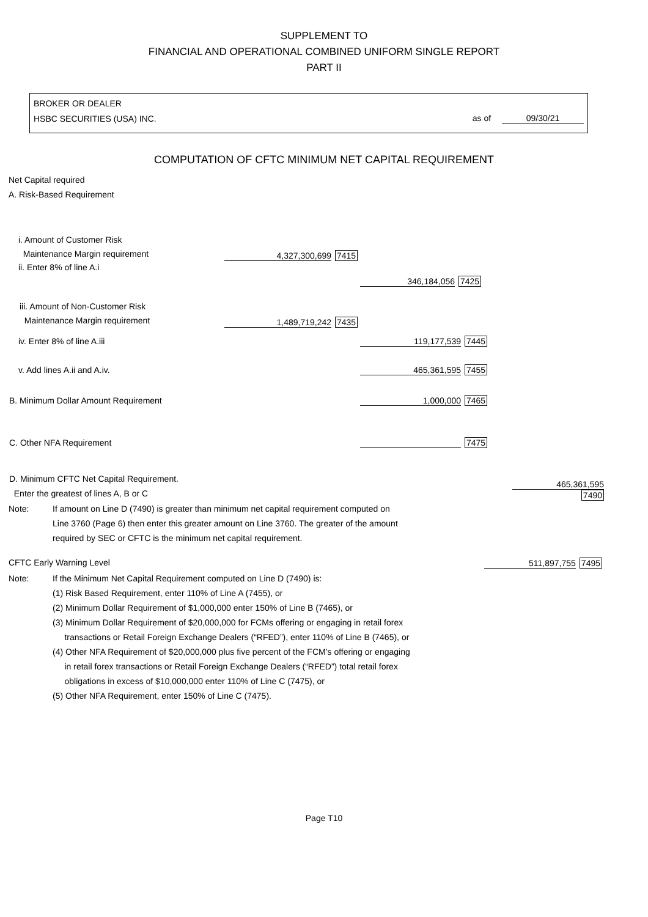SUPPLEMENT TO
FINANCIAL AND OPERATIONAL COMBINED UNIFORM SINGLE REPORT
PART II
BROKER OR DEALER
HSBC SECURITIES (USA) INC. as of 09/30/21
COMPUTATION OF CFTC MINIMUM NET CAPITAL REQUIREMENT
Net Capital required
A. Risk-Based Requirement
| i. Amount of Customer Risk Maintenance Margin requirement | 4,327,300,699 7415 | | |
| ii. Enter 8% of line A.i | | 346,184,056 7425 | |
| iii. Amount of Non-Customer Risk Maintenance Margin requirement | 1,489,719,242 7435 | | |
| iv. Enter 8% of line A.iii | | 119,177,539 7445 | |
| v. Add lines A.ii and A.iv. | | 465,361,595 7455 | |
| B. Minimum Dollar Amount Requirement | | 1,000,000 7465 | |
| C. Other NFA Requirement | | 7475 | |
| D. Minimum CFTC Net Capital Requirement. Enter the greatest of lines A, B or C | | | 465,361,595 7490 |
Note: If amount on Line D (7490) is greater than minimum net capital requirement computed on
Line 3760 (Page 6) then enter this greater amount on Line 3760. The greater of the amount
required by SEC or CFTC is the minimum net capital requirement.
CFTC Early Warning Level 511,897,755 7495
Note: If the Minimum Net Capital Requirement computed on Line D (7490) is:
(1) Risk Based Requirement, enter 110% of Line A (7455), or
(2) Minimum Dollar Requirement of $1,000,000 enter 150% of Line B (7465), or
(3) Minimum Dollar Requirement of $20,000,000 for FCMs offering or engaging in retail forex
transactions or Retail Foreign Exchange Dealers (“RFED”), enter 110% of Line B (7465), or
(4) Other NFA Requirement of $20,000,000 plus five percent of the FCM’s offering or engaging
in retail forex transactions or Retail Foreign Exchange Dealers (“RFED”) total retail forex
obligations in excess of $10,000,000 enter 110% of Line C (7475), or
(5) Other NFA Requirement, enter 150% of Line C (7475).
Page T10